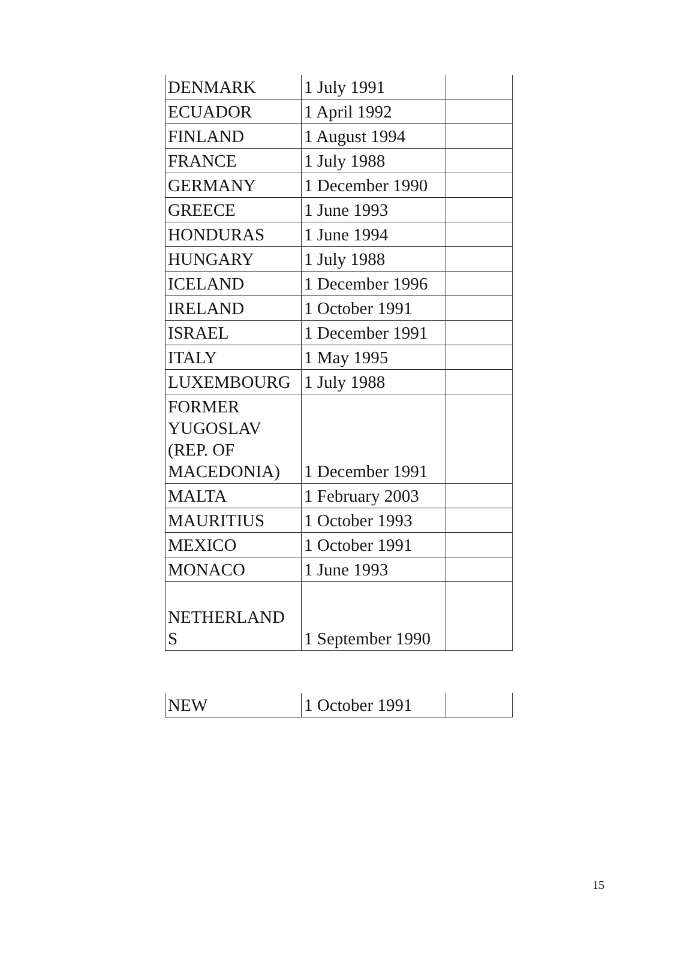| DENMARK | 1 July 1991 | |
| ECUADOR | 1 April 1992 | |
| FINLAND | 1 August 1994 | |
| FRANCE | 1 July 1988 | |
| GERMANY | 1 December 1990 | |
| GREECE | 1 June 1993 | |
| HONDURAS | 1 June 1994 | |
| HUNGARY | 1 July 1988 | |
| ICELAND | 1 December 1996 | |
| IRELAND | 1 October 1991 | |
| ISRAEL | 1 December 1991 | |
| ITALY | 1 May 1995 | |
| LUXEMBOURG | 1 July 1988 | |
| FORMER YUGOSLAV (REP. OF MACEDONIA) | 1 December 1991 | |
| MALTA | 1 February 2003 | |
| MAURITIUS | 1 October 1993 | |
| MEXICO | 1 October 1991 | |
| MONACO | 1 June 1993 | |
| NETHERLAND S | 1 September 1990 | |
| NEW | 1 October 1991 | |
15